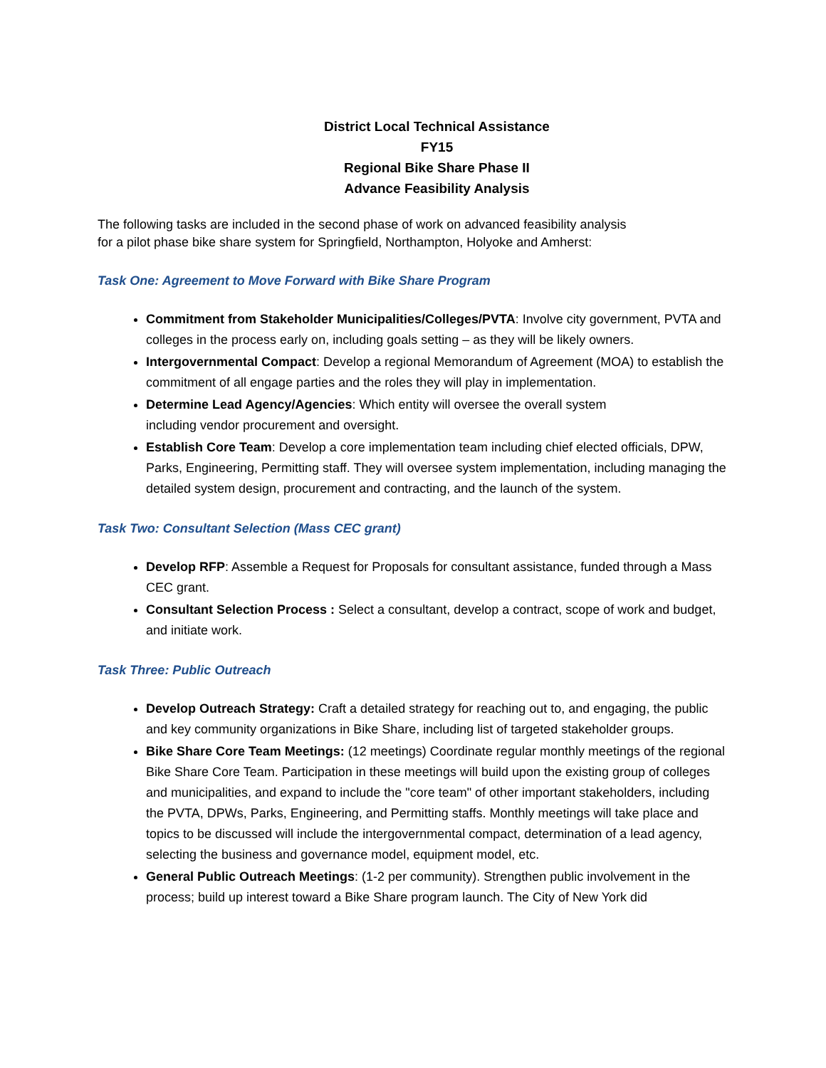District Local Technical Assistance
FY15
Regional Bike Share Phase II
Advance Feasibility Analysis
The following tasks are included in the second phase of work on advanced feasibility analysis
for a pilot phase bike share system for Springfield, Northampton, Holyoke and Amherst:
Task One: Agreement to Move Forward with Bike Share Program
Commitment from Stakeholder Municipalities/Colleges/PVTA: Involve city government, PVTA and colleges in the process early on, including goals setting – as they will be likely owners.
Intergovernmental Compact: Develop a regional Memorandum of Agreement (MOA) to establish the commitment of all engage parties and the roles they will play in implementation.
Determine Lead Agency/Agencies: Which entity will oversee the overall system
including vendor procurement and oversight.
Establish Core Team: Develop a core implementation team including chief elected officials, DPW, Parks, Engineering, Permitting staff. They will oversee system implementation, including managing the detailed system design, procurement and contracting, and the launch of the system.
Task Two: Consultant Selection (Mass CEC grant)
Develop RFP: Assemble a Request for Proposals for consultant assistance, funded through a Mass CEC grant.
Consultant Selection Process : Select a consultant, develop a contract, scope of work and budget, and initiate work.
Task Three: Public Outreach
Develop Outreach Strategy: Craft a detailed strategy for reaching out to, and engaging, the public and key community organizations in Bike Share, including list of targeted stakeholder groups.
Bike Share Core Team Meetings: (12 meetings) Coordinate regular monthly meetings of the regional Bike Share Core Team. Participation in these meetings will build upon the existing group of colleges and municipalities, and expand to include the "core team" of other important stakeholders, including the PVTA, DPWs, Parks, Engineering, and Permitting staffs. Monthly meetings will take place and topics to be discussed will include the intergovernmental compact, determination of a lead agency, selecting the business and governance model, equipment model, etc.
General Public Outreach Meetings: (1-2 per community). Strengthen public involvement in the process; build up interest toward a Bike Share program launch. The City of New York did